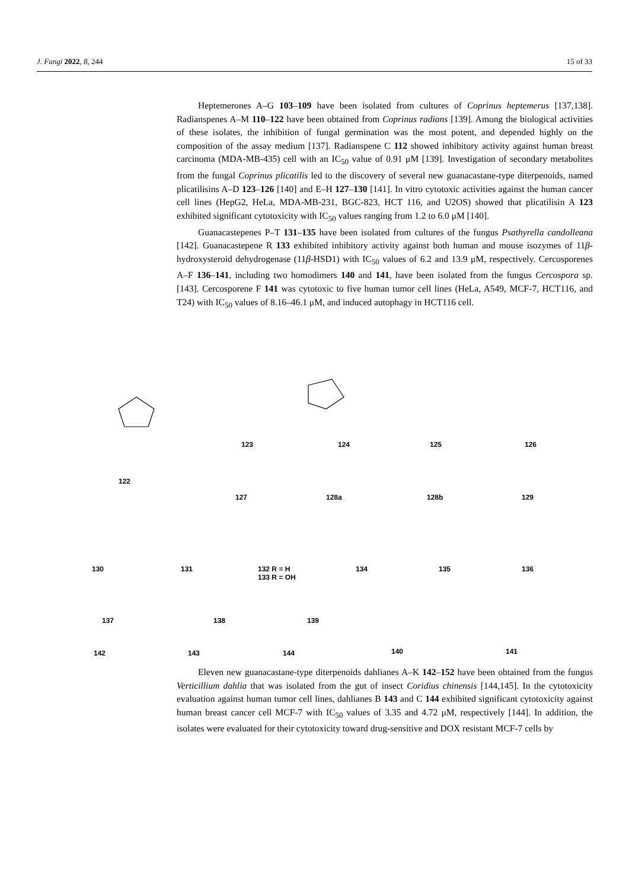J. Fungi 2022, 8, 244 15 of 33
Heptemerones A–G 103–109 have been isolated from cultures of Coprinus heptemerus [137,138]. Radianspenes A–M 110–122 have been obtained from Coprinus radians [139]. Among the biological activities of these isolates, the inhibition of fungal germination was the most potent, and depended highly on the composition of the assay medium [137]. Radianspene C 112 showed inhibitory activity against human breast carcinoma (MDA-MB-435) cell with an IC<sub>50</sub> value of 0.91 μM [139]. Investigation of secondary metabolites from the fungal Coprinus plicatilis led to the discovery of several new guanacastane-type diterpenoids, named plicatilisins A–D 123–126 [140] and E–H 127–130 [141]. In vitro cytotoxic activities against the human cancer cell lines (HepG2, HeLa, MDA-MB-231, BGC-823, HCT 116, and U2OS) showed that plicatilisin A 123 exhibited significant cytotoxicity with IC<sub>50</sub> values ranging from 1.2 to 6.0 μM [140].
Guanacastepenes P–T 131–135 have been isolated from cultures of the fungus Psathyrella candolleana [142]. Guanacastepene R 133 exhibited inhibitory activity against both human and mouse isozymes of 11β-hydroxysteroid dehydrogenase (11β-HSD1) with IC<sub>50</sub> values of 6.2 and 13.9 μM, respectively. Cercosporenes A–F 136–141, including two homodimers 140 and 141, have been isolated from the fungus Cercospora sp. [143]. Cercosporene F 141 was cytotoxic to five human tumor cell lines (HeLa, A549, MCF-7, HCT116, and T24) with IC<sub>50</sub> values of 8.16–46.1 μM, and induced autophagy in HCT116 cell.
122
123 124 125 126
127 128a 128b 129
130 131 132 R = H
133 R = OH
134 135 136
137 138 139
142 143 144 140 141
Eleven new guanacastane-type diterpenoids dahlianes A–K 142–152 have been obtained from the fungus Verticillium dahlia that was isolated from the gut of insect Coridius chinensis [144,145]. In the cytotoxicity evaluation against human tumor cell lines, dahlianes B 143 and C 144 exhibited significant cytotoxicity against human breast cancer cell MCF-7 with IC<sub>50</sub> values of 3.35 and 4.72 μM, respectively [144]. In addition, the isolates were evaluated for their cytotoxicity toward drug-sensitive and DOX resistant MCF-7 cells by